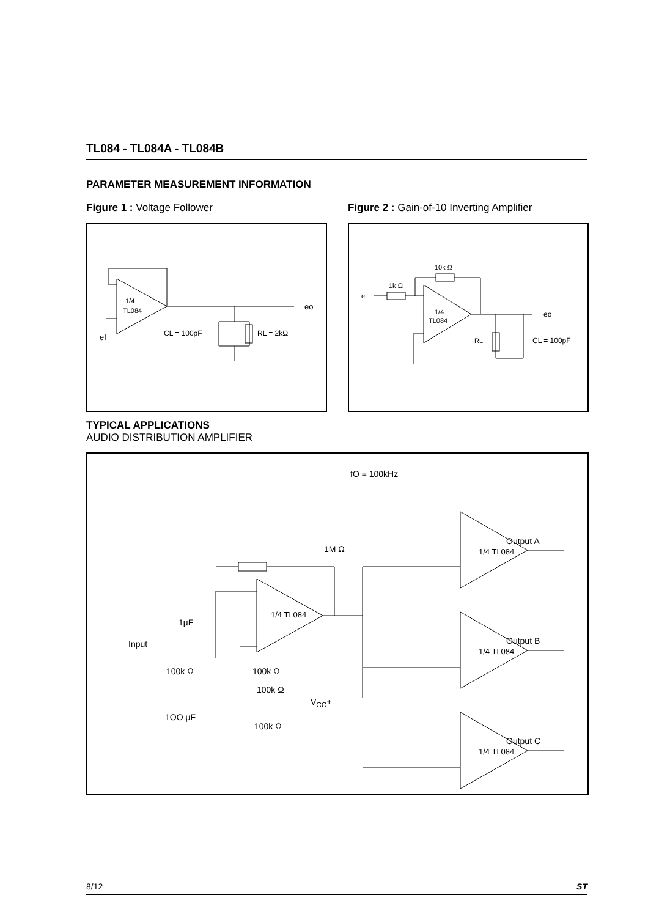TL084 - TL084A - TL084B
PARAMETER MEASUREMENT INFORMATION
Figure 1 : Voltage Follower
Figure 2 : Gain-of-10 Inverting Amplifier
1/4
TL084
eo
eI
CL = 100pF
RL = 2kΩ
10k Ω
1k Ω
1/4
TL084
eI
eo
RL
CL = 100pF
TYPICAL APPLICATIONS
AUDIO DISTRIBUTION AMPLIFIER
fO = 100kHz
1/4 TL084
1/4 TL084
1/4 TL084
1/4 TL084
1M Ω
1µF
Input
100k Ω 100k Ω
100k Ω
V<sub>CC</sub>+
1OO µF
100k Ω
Output A
Output B
Output C
8/12 ST